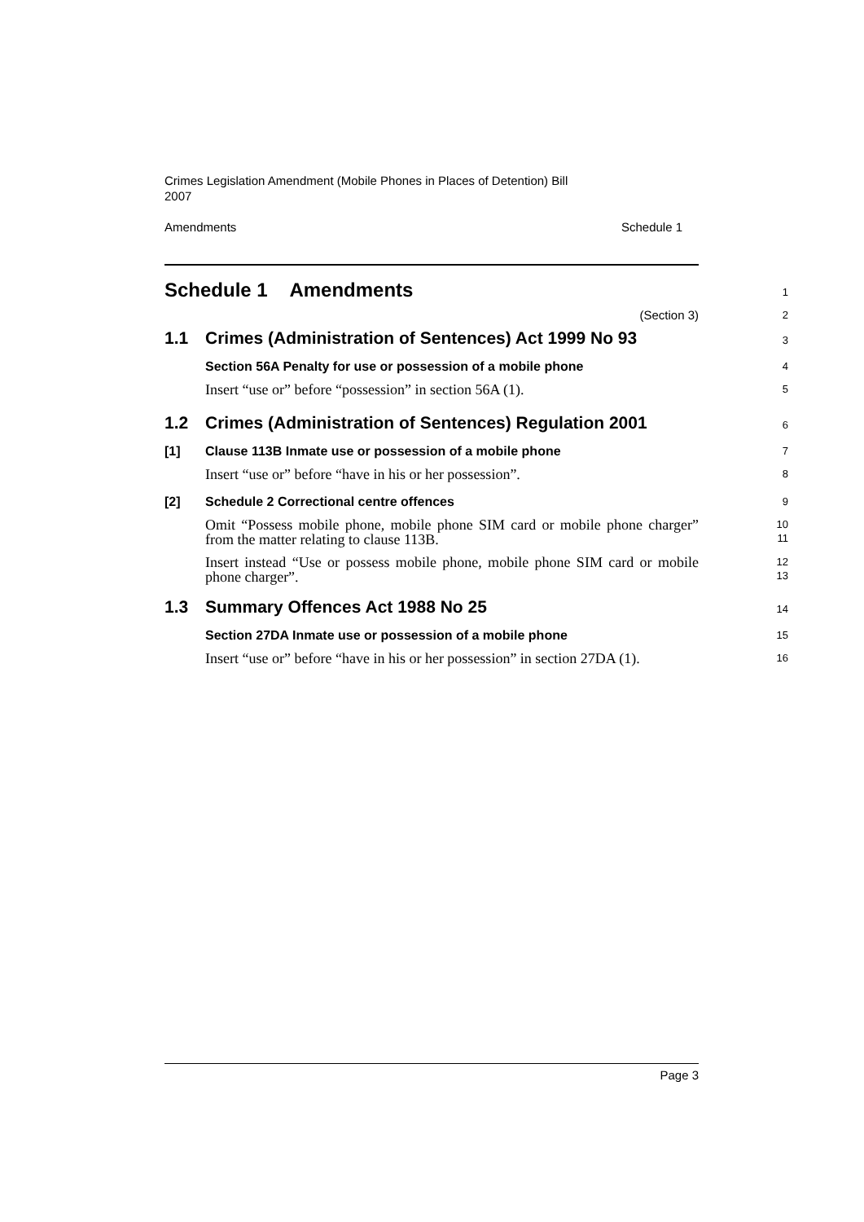Crimes Legislation Amendment (Mobile Phones in Places of Detention) Bill
2007
Amendments Schedule 1
Schedule 1 Amendments
1
(Section 3)
2
1.1 Crimes (Administration of Sentences) Act 1999 No 93
3
Section 56A Penalty for use or possession of a mobile phone
4
Insert “use or” before “possession” in section 56A (1).
5
1.2 Crimes (Administration of Sentences) Regulation 2001
6
[1] Clause 113B Inmate use or possession of a mobile phone
7
Insert “use or” before “have in his or her possession”.
8
[2] Schedule 2 Correctional centre offences
9
Omit “Possess mobile phone, mobile phone SIM card or mobile phone charger” from the matter relating to clause 113B.
10
11
Insert instead “Use or possess mobile phone, mobile phone SIM card or mobile phone charger”.
12
13
1.3 Summary Offences Act 1988 No 25
14
Section 27DA Inmate use or possession of a mobile phone
15
Insert “use or” before “have in his or her possession” in section 27DA (1).
16
Page 3